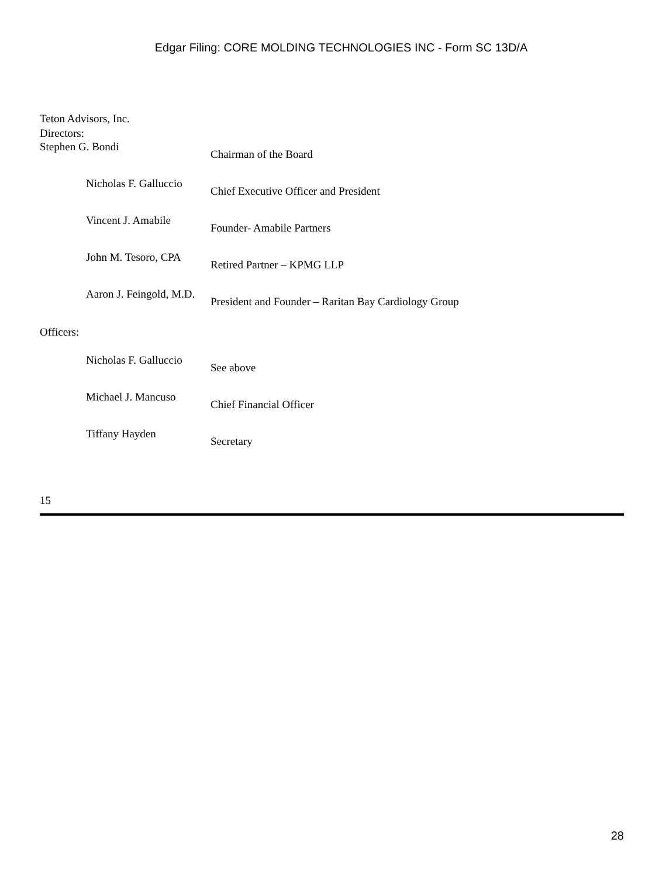Edgar Filing: CORE MOLDING TECHNOLOGIES INC - Form SC 13D/A
Teton Advisors, Inc.
Directors:
| Stephen G. Bondi | Chairman of the Board |
| Nicholas F. Galluccio | Chief Executive Officer and President |
| Vincent J. Amabile | Founder- Amabile Partners |
| John M. Tesoro, CPA | Retired Partner – KPMG LLP |
| Aaron J. Feingold, M.D. | President and Founder – Raritan Bay Cardiology Group |
Officers:
| Nicholas F. Galluccio | See above |
| Michael J. Mancuso | Chief Financial Officer |
| Tiffany Hayden | Secretary |
15
28